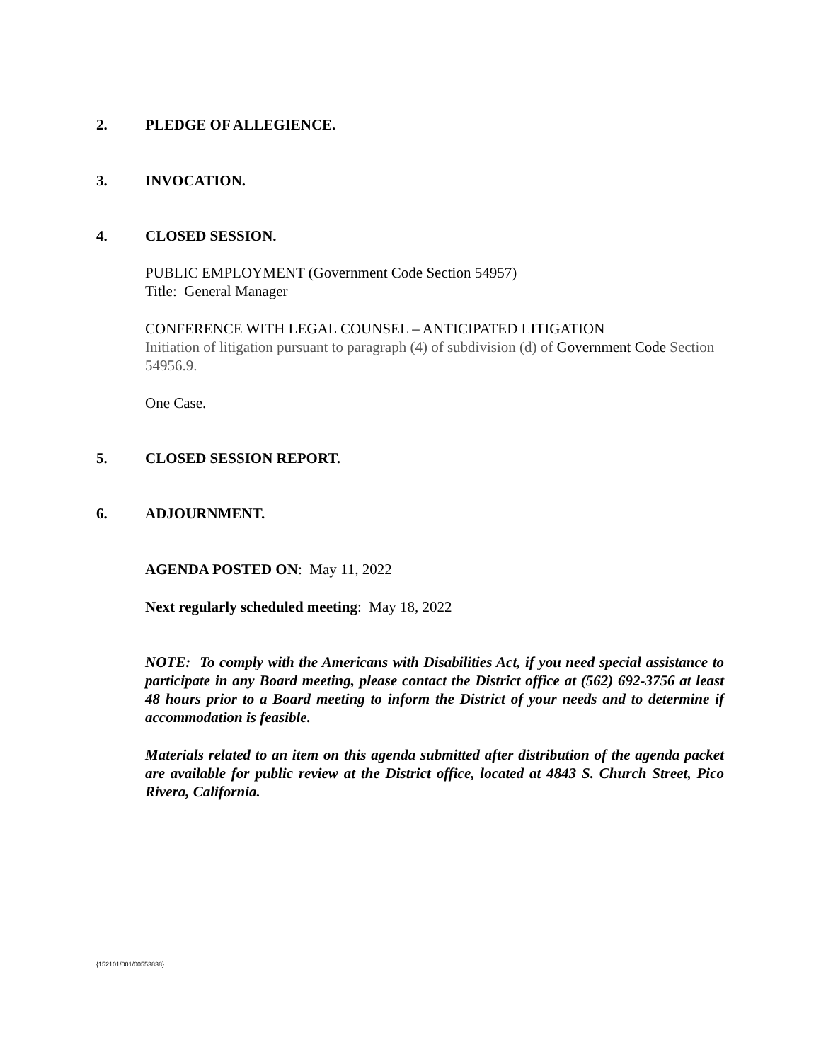2. PLEDGE OF ALLEGIENCE.
3. INVOCATION.
4. CLOSED SESSION.
PUBLIC EMPLOYMENT (Government Code Section 54957)
Title: General Manager
CONFERENCE WITH LEGAL COUNSEL – ANTICIPATED LITIGATION
Initiation of litigation pursuant to paragraph (4) of subdivision (d) of Government Code Section 54956.9.
One Case.
5. CLOSED SESSION REPORT.
6. ADJOURNMENT.
AGENDA POSTED ON: May 11, 2022
Next regularly scheduled meeting: May 18, 2022
NOTE: To comply with the Americans with Disabilities Act, if you need special assistance to participate in any Board meeting, please contact the District office at (562) 692-3756 at least 48 hours prior to a Board meeting to inform the District of your needs and to determine if accommodation is feasible.
Materials related to an item on this agenda submitted after distribution of the agenda packet are available for public review at the District office, located at 4843 S. Church Street, Pico Rivera, California.
{152101/001/00553838}